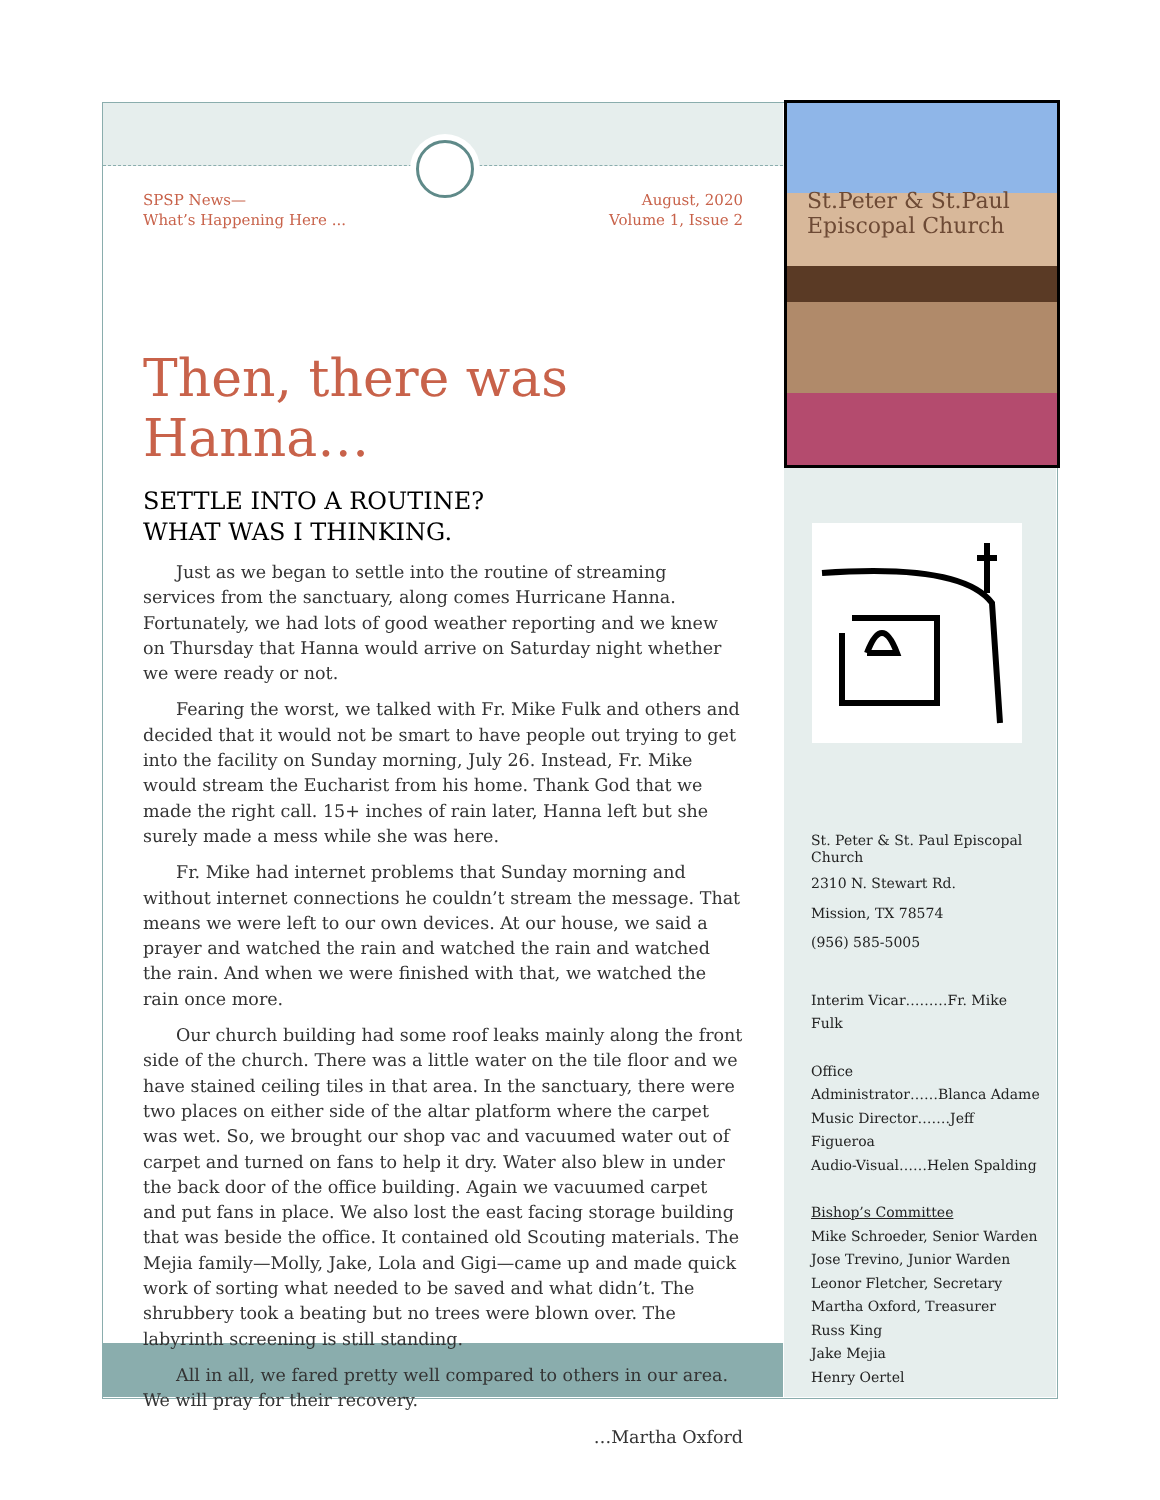St.Peter & St.Paul Episcopal Church
SPSP News—
What’s Happening Here ...
August, 2020
Volume 1, Issue 2
Then, there was Hanna…
SETTLE INTO A ROUTINE?
WHAT WAS I THINKING.
Just as we began to settle into the routine of streaming services from the sanctuary, along comes Hurricane Hanna. Fortunately, we had lots of good weather reporting and we knew on Thursday that Hanna would arrive on Saturday night whether we were ready or not.
Fearing the worst, we talked with Fr. Mike Fulk and others and decided that it would not be smart to have people out trying to get into the facility on Sunday morning, July 26. Instead, Fr. Mike would stream the Eucharist from his home. Thank God that we made the right call. 15+ inches of rain later, Hanna left but she surely made a mess while she was here.
Fr. Mike had internet problems that Sunday morning and without internet connections he couldn’t stream the message. That means we were left to our own devices. At our house, we said a prayer and watched the rain and watched the rain and watched the rain. And when we were finished with that, we watched the rain once more.
Our church building had some roof leaks mainly along the front side of the church. There was a little water on the tile floor and we have stained ceiling tiles in that area. In the sanctuary, there were two places on either side of the altar platform where the carpet was wet. So, we brought our shop vac and vacuumed water out of carpet and turned on fans to help it dry. Water also blew in under the back door of the office building. Again we vacuumed carpet and put fans in place. We also lost the east facing storage building that was beside the office. It contained old Scouting materials. The Mejia family—Molly, Jake, Lola and Gigi—came up and made quick work of sorting what needed to be saved and what didn’t. The shrubbery took a beating but no trees were blown over. The labyrinth screening is still standing.
All in all, we fared pretty well compared to others in our area. We will pray for their recovery.
…Martha Oxford
St. Peter & St. Paul Episcopal Church
2310 N. Stewart Rd.
Mission, TX 78574
(956) 585-5005
Interim Vicar………Fr. Mike Fulk
Office
Administrator……Blanca Adame
Music Director…….Jeff Figueroa
Audio-Visual……Helen Spalding
Bishop’s Committee
Mike Schroeder, Senior Warden
Jose Trevino, Junior Warden
Leonor Fletcher, Secretary
Martha Oxford, Treasurer
Russ King
Jake Mejia
Henry Oertel